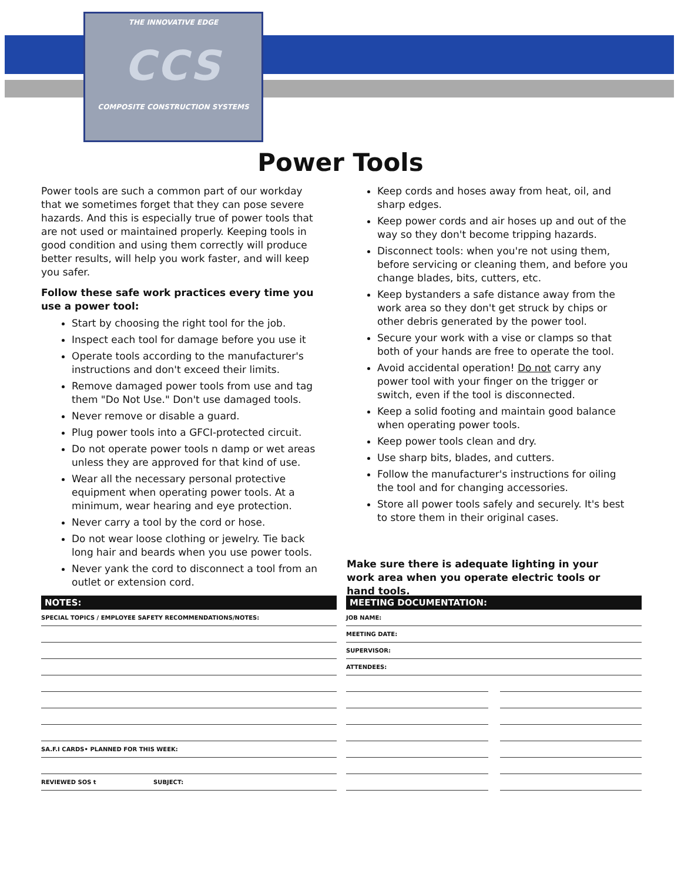THE INNOVATIVE EDGE
CCS
COMPOSITE CONSTRUCTION SYSTEMS
Power Tools
Power tools are such a common part of our workday that we sometimes forget that they can pose severe hazards. And this is especially true of power tools that are not used or maintained properly. Keeping tools in good condition and using them correctly will produce better results, will help you work faster, and will keep you safer.
Follow these safe work practices every time you use a power tool:
Start by choosing the right tool for the job.
Inspect each tool for damage before you use it
Operate tools according to the manufacturer's instructions and don't exceed their limits.
Remove damaged power tools from use and tag them "Do Not Use." Don't use damaged tools.
Never remove or disable a guard.
Plug power tools into a GFCI-protected circuit.
Do not operate power tools n damp or wet areas unless they are approved for that kind of use.
Wear all the necessary personal protective equipment when operating power tools. At a minimum, wear hearing and eye protection.
Never carry a tool by the cord or hose.
Do not wear loose clothing or jewelry. Tie back long hair and beards when you use power tools.
Never yank the cord to disconnect a tool from an outlet or extension cord.
Keep cords and hoses away from heat, oil, and sharp edges.
Keep power cords and air hoses up and out of the way so they don't become tripping hazards.
Disconnect tools: when you're not using them, before servicing or cleaning them, and before you change blades, bits, cutters, etc.
Keep bystanders a safe distance away from the work area so they don't get struck by chips or other debris generated by the power tool.
Secure your work with a vise or clamps so that both of your hands are free to operate the tool.
Avoid accidental operation! Do not carry any power tool with your finger on the trigger or switch, even if the tool is disconnected.
Keep a solid footing and maintain good balance when operating power tools.
Keep power tools clean and dry.
Use sharp bits, blades, and cutters.
Follow the manufacturer's instructions for oiling the tool and for changing accessories.
Store all power tools safely and securely. It's best to store them in their original cases.
Make sure there is adequate lighting in your work area when you operate electric tools or hand tools.
NOTES:
SPECIAL TOPICS / EMPLOYEE SAFETY RECOMMENDATIONS/NOTES:
SA.F.I CARDS• PLANNED FOR THIS WEEK:
REVIEWED SOS t SUBJECT:
MEETING DOCUMENTATION:
JOB NAME:
MEETING DATE:
SUPERVISOR:
ATTENDEES: